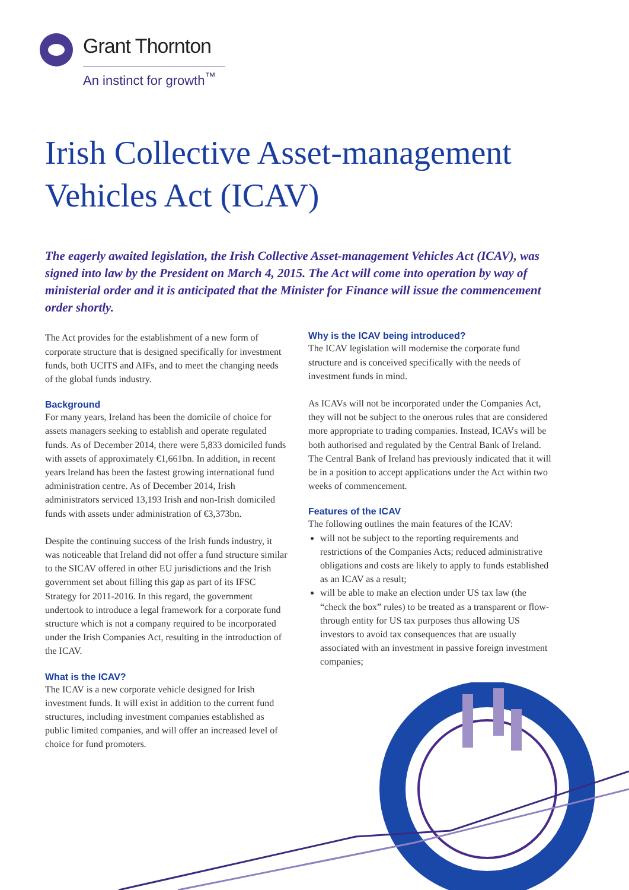Grant Thornton
An instinct for growth<sup>™</sup>
Irish Collective Asset-management
Vehicles Act (ICAV)
The eagerly awaited legislation, the Irish Collective Asset-management Vehicles Act (ICAV), was signed into law by the President on March 4, 2015. The Act will come into operation by way of ministerial order and it is anticipated that the Minister for Finance will issue the commencement order shortly.
The Act provides for the establishment of a new form of corporate structure that is designed specifically for investment funds, both UCITS and AIFs, and to meet the changing needs of the global funds industry.
Background
For many years, Ireland has been the domicile of choice for assets managers seeking to establish and operate regulated funds. As of December 2014, there were 5,833 domiciled funds with assets of approximately €1,661bn. In addition, in recent years Ireland has been the fastest growing international fund administration centre. As of December 2014, Irish administrators serviced 13,193 Irish and non-Irish domiciled funds with assets under administration of €3,373bn.
Despite the continuing success of the Irish funds industry, it was noticeable that Ireland did not offer a fund structure similar to the SICAV offered in other EU jurisdictions and the Irish government set about filling this gap as part of its IFSC Strategy for 2011-2016. In this regard, the government undertook to introduce a legal framework for a corporate fund structure which is not a company required to be incorporated under the Irish Companies Act, resulting in the introduction of the ICAV.
What is the ICAV?
The ICAV is a new corporate vehicle designed for Irish investment funds. It will exist in addition to the current fund structures, including investment companies established as public limited companies, and will offer an increased level of choice for fund promoters.
Why is the ICAV being introduced?
The ICAV legislation will modernise the corporate fund structure and is conceived specifically with the needs of investment funds in mind.
As ICAVs will not be incorporated under the Companies Act, they will not be subject to the onerous rules that are considered more appropriate to trading companies. Instead, ICAVs will be both authorised and regulated by the Central Bank of Ireland. The Central Bank of Ireland has previously indicated that it will be in a position to accept applications under the Act within two weeks of commencement.
Features of the ICAV
The following outlines the main features of the ICAV:
will not be subject to the reporting requirements and restrictions of the Companies Acts; reduced administrative obligations and costs are likely to apply to funds established as an ICAV as a result;
will be able to make an election under US tax law (the “check the box” rules) to be treated as a transparent or flow-through entity for US tax purposes thus allowing US investors to avoid tax consequences that are usually associated with an investment in passive foreign investment companies;